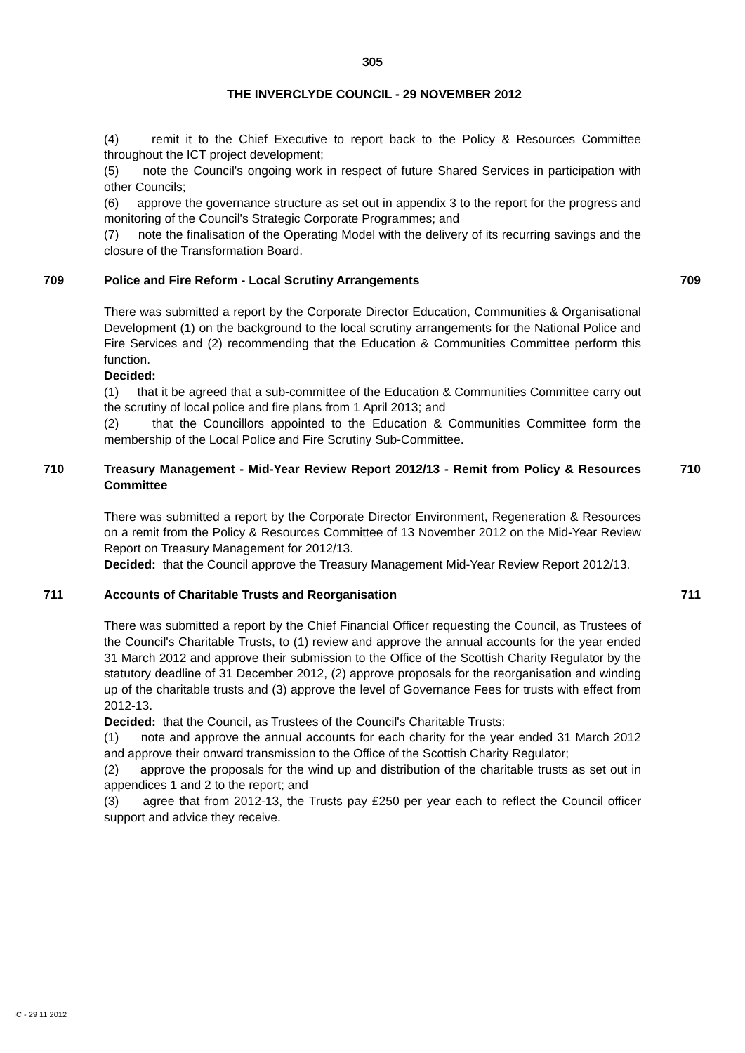305
THE INVERCLYDE COUNCIL - 29 NOVEMBER 2012
(4) remit it to the Chief Executive to report back to the Policy & Resources Committee throughout the ICT project development;
(5) note the Council's ongoing work in respect of future Shared Services in participation with other Councils;
(6) approve the governance structure as set out in appendix 3 to the report for the progress and monitoring of the Council's Strategic Corporate Programmes; and
(7) note the finalisation of the Operating Model with the delivery of its recurring savings and the closure of the Transformation Board.
709 Police and Fire Reform - Local Scrutiny Arrangements 709
There was submitted a report by the Corporate Director Education, Communities & Organisational Development (1) on the background to the local scrutiny arrangements for the National Police and Fire Services and (2) recommending that the Education & Communities Committee perform this function.
Decided:
(1) that it be agreed that a sub-committee of the Education & Communities Committee carry out the scrutiny of local police and fire plans from 1 April 2013; and
(2) that the Councillors appointed to the Education & Communities Committee form the membership of the Local Police and Fire Scrutiny Sub-Committee.
710 Treasury Management - Mid-Year Review Report 2012/13 - Remit from Policy & Resources Committee
710
There was submitted a report by the Corporate Director Environment, Regeneration & Resources on a remit from the Policy & Resources Committee of 13 November 2012 on the Mid-Year Review Report on Treasury Management for 2012/13.
Decided: that the Council approve the Treasury Management Mid-Year Review Report 2012/13.
711 Accounts of Charitable Trusts and Reorganisation 711
There was submitted a report by the Chief Financial Officer requesting the Council, as Trustees of the Council's Charitable Trusts, to (1) review and approve the annual accounts for the year ended 31 March 2012 and approve their submission to the Office of the Scottish Charity Regulator by the statutory deadline of 31 December 2012, (2) approve proposals for the reorganisation and winding up of the charitable trusts and (3) approve the level of Governance Fees for trusts with effect from 2012-13.
Decided: that the Council, as Trustees of the Council's Charitable Trusts:
(1) note and approve the annual accounts for each charity for the year ended 31 March 2012 and approve their onward transmission to the Office of the Scottish Charity Regulator;
(2) approve the proposals for the wind up and distribution of the charitable trusts as set out in appendices 1 and 2 to the report; and
(3) agree that from 2012-13, the Trusts pay £250 per year each to reflect the Council officer support and advice they receive.
IC - 29 11 2012